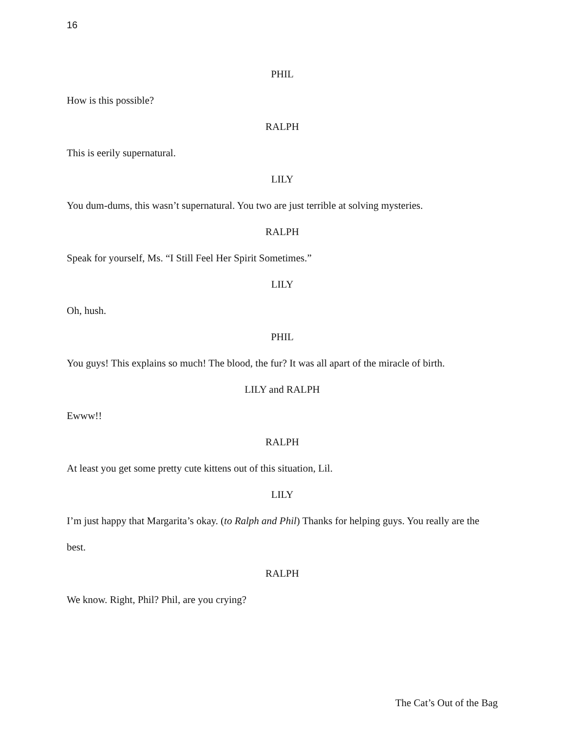16
PHIL
How is this possible?
RALPH
This is eerily supernatural.
LILY
You dum-dums, this wasn’t supernatural. You two are just terrible at solving mysteries.
RALPH
Speak for yourself, Ms. “I Still Feel Her Spirit Sometimes.”
LILY
Oh, hush.
PHIL
You guys! This explains so much! The blood, the fur? It was all apart of the miracle of birth.
LILY and RALPH
Ewww!!
RALPH
At least you get some pretty cute kittens out of this situation, Lil.
LILY
I’m just happy that Margarita’s okay. (to Ralph and Phil) Thanks for helping guys. You really are the best.
RALPH
We know. Right, Phil? Phil, are you crying?
The Cat’s Out of the Bag